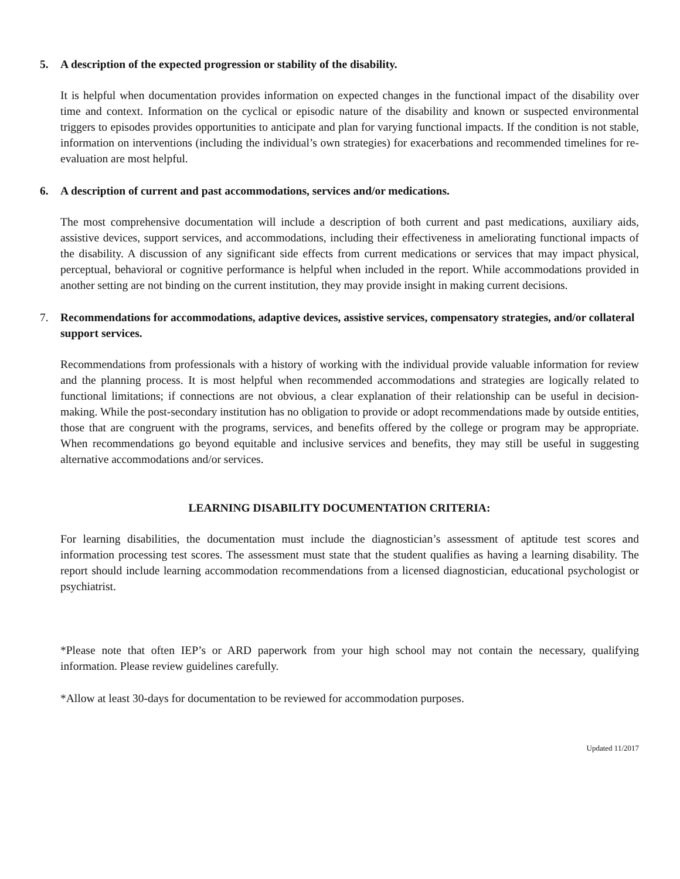5. A description of the expected progression or stability of the disability.
It is helpful when documentation provides information on expected changes in the functional impact of the disability over time and context. Information on the cyclical or episodic nature of the disability and known or suspected environmental triggers to episodes provides opportunities to anticipate and plan for varying functional impacts. If the condition is not stable, information on interventions (including the individual’s own strategies) for exacerbations and recommended timelines for re-evaluation are most helpful.
6. A description of current and past accommodations, services and/or medications.
The most comprehensive documentation will include a description of both current and past medications, auxiliary aids, assistive devices, support services, and accommodations, including their effectiveness in ameliorating functional impacts of the disability. A discussion of any significant side effects from current medications or services that may impact physical, perceptual, behavioral or cognitive performance is helpful when included in the report. While accommodations provided in another setting are not binding on the current institution, they may provide insight in making current decisions.
7. Recommendations for accommodations, adaptive devices, assistive services, compensatory strategies, and/or collateral support services.
Recommendations from professionals with a history of working with the individual provide valuable information for review and the planning process. It is most helpful when recommended accommodations and strategies are logically related to functional limitations; if connections are not obvious, a clear explanation of their relationship can be useful in decision-making. While the post-secondary institution has no obligation to provide or adopt recommendations made by outside entities, those that are congruent with the programs, services, and benefits offered by the college or program may be appropriate. When recommendations go beyond equitable and inclusive services and benefits, they may still be useful in suggesting alternative accommodations and/or services.
LEARNING DISABILITY DOCUMENTATION CRITERIA:
For learning disabilities, the documentation must include the diagnostician’s assessment of aptitude test scores and information processing test scores. The assessment must state that the student qualifies as having a learning disability. The report should include learning accommodation recommendations from a licensed diagnostician, educational psychologist or psychiatrist.
*Please note that often IEP’s or ARD paperwork from your high school may not contain the necessary, qualifying information. Please review guidelines carefully.
*Allow at least 30-days for documentation to be reviewed for accommodation purposes.
Updated 11/2017